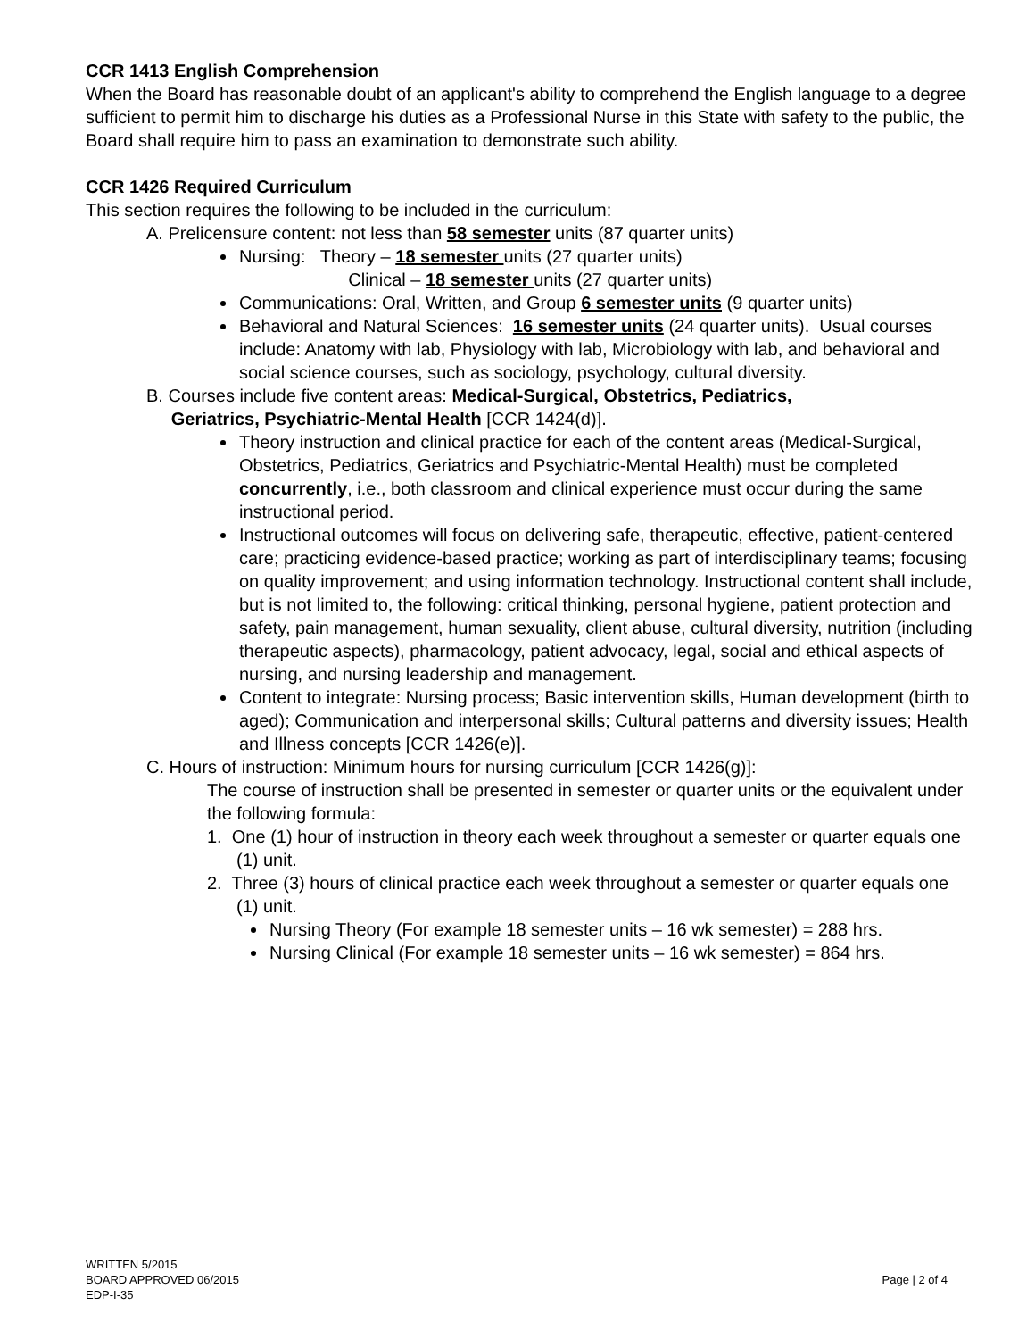CCR 1413 English Comprehension
When the Board has reasonable doubt of an applicant's ability to comprehend the English language to a degree sufficient to permit him to discharge his duties as a Professional Nurse in this State with safety to the public, the Board shall require him to pass an examination to demonstrate such ability.
CCR 1426 Required Curriculum
This section requires the following to be included in the curriculum:
A. Prelicensure content: not less than 58 semester units (87 quarter units)
Nursing: Theory – 18 semester units (27 quarter units)
Clinical – 18 semester units (27 quarter units)
Communications: Oral, Written, and Group 6 semester units (9 quarter units)
Behavioral and Natural Sciences: 16 semester units (24 quarter units). Usual courses include: Anatomy with lab, Physiology with lab, Microbiology with lab, and behavioral and social science courses, such as sociology, psychology, cultural diversity.
B. Courses include five content areas: Medical-Surgical, Obstetrics, Pediatrics,
Geriatrics, Psychiatric-Mental Health [CCR 1424(d)].
Theory instruction and clinical practice for each of the content areas (Medical-Surgical, Obstetrics, Pediatrics, Geriatrics and Psychiatric-Mental Health) must be completed concurrently, i.e., both classroom and clinical experience must occur during the same instructional period.
Instructional outcomes will focus on delivering safe, therapeutic, effective, patient-centered care; practicing evidence-based practice; working as part of interdisciplinary teams; focusing on quality improvement; and using information technology. Instructional content shall include, but is not limited to, the following: critical thinking, personal hygiene, patient protection and safety, pain management, human sexuality, client abuse, cultural diversity, nutrition (including therapeutic aspects), pharmacology, patient advocacy, legal, social and ethical aspects of nursing, and nursing leadership and management.
Content to integrate: Nursing process; Basic intervention skills, Human development (birth to aged); Communication and interpersonal skills; Cultural patterns and diversity issues; Health and Illness concepts [CCR 1426(e)].
C. Hours of instruction: Minimum hours for nursing curriculum [CCR 1426(g)]:
The course of instruction shall be presented in semester or quarter units or the equivalent under the following formula:
1. One (1) hour of instruction in theory each week throughout a semester or quarter equals one (1) unit.
2. Three (3) hours of clinical practice each week throughout a semester or quarter equals one (1) unit.
Nursing Theory (For example 18 semester units – 16 wk semester) = 288 hrs.
Nursing Clinical (For example 18 semester units – 16 wk semester) = 864 hrs.
WRITTEN 5/2015
BOARD APPROVED 06/2015
EDP-I-35
Page | 2 of 4